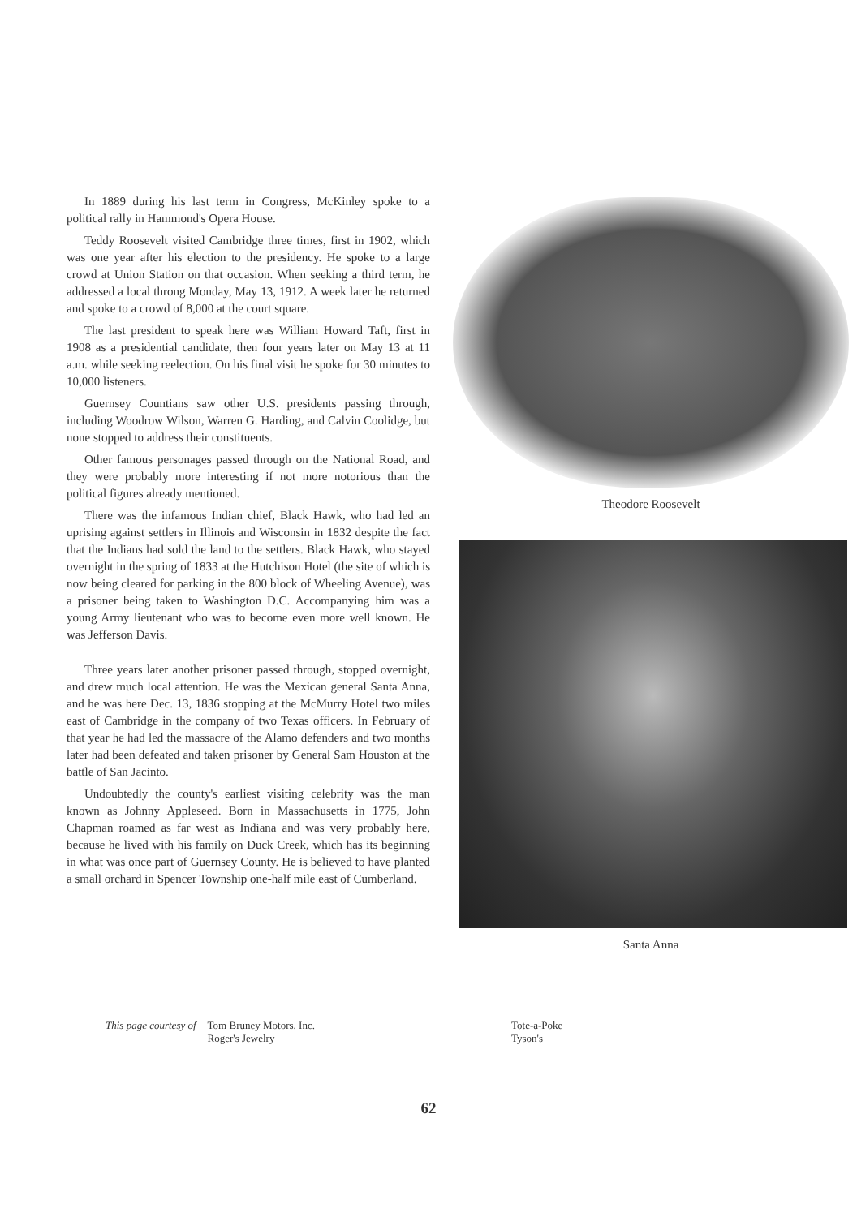In 1889 during his last term in Congress, McKinley spoke to a political rally in Hammond's Opera House.
Teddy Roosevelt visited Cambridge three times, first in 1902, which was one year after his election to the presidency. He spoke to a large crowd at Union Station on that occasion. When seeking a third term, he addressed a local throng Monday, May 13, 1912. A week later he returned and spoke to a crowd of 8,000 at the court square.
The last president to speak here was William Howard Taft, first in 1908 as a presidential candidate, then four years later on May 13 at 11 a.m. while seeking reelection. On his final visit he spoke for 30 minutes to 10,000 listeners.
Guernsey Countians saw other U.S. presidents passing through, including Woodrow Wilson, Warren G. Harding, and Calvin Coolidge, but none stopped to address their constituents.
Other famous personages passed through on the National Road, and they were probably more interesting if not more notorious than the political figures already mentioned.
There was the infamous Indian chief, Black Hawk, who had led an uprising against settlers in Illinois and Wisconsin in 1832 despite the fact that the Indians had sold the land to the settlers. Black Hawk, who stayed overnight in the spring of 1833 at the Hutchison Hotel (the site of which is now being cleared for parking in the 800 block of Wheeling Avenue), was a prisoner being taken to Washington D.C. Accompanying him was a young Army lieutenant who was to become even more well known. He was Jefferson Davis.
Three years later another prisoner passed through, stopped overnight, and drew much local attention. He was the Mexican general Santa Anna, and he was here Dec. 13, 1836 stopping at the McMurry Hotel two miles east of Cambridge in the company of two Texas officers. In February of that year he had led the massacre of the Alamo defenders and two months later had been defeated and taken prisoner by General Sam Houston at the battle of San Jacinto.
Undoubtedly the county's earliest visiting celebrity was the man known as Johnny Appleseed. Born in Massachusetts in 1775, John Chapman roamed as far west as Indiana and was very probably here, because he lived with his family on Duck Creek, which has its beginning in what was once part of Guernsey County. He is believed to have planted a small orchard in Spencer Township one-half mile east of Cumberland.
Theodore Roosevelt
Santa Anna
This page courtesy of Tom Bruney Motors, Inc.
Roger's Jewelry
Tote-a-Poke
Tyson's
62